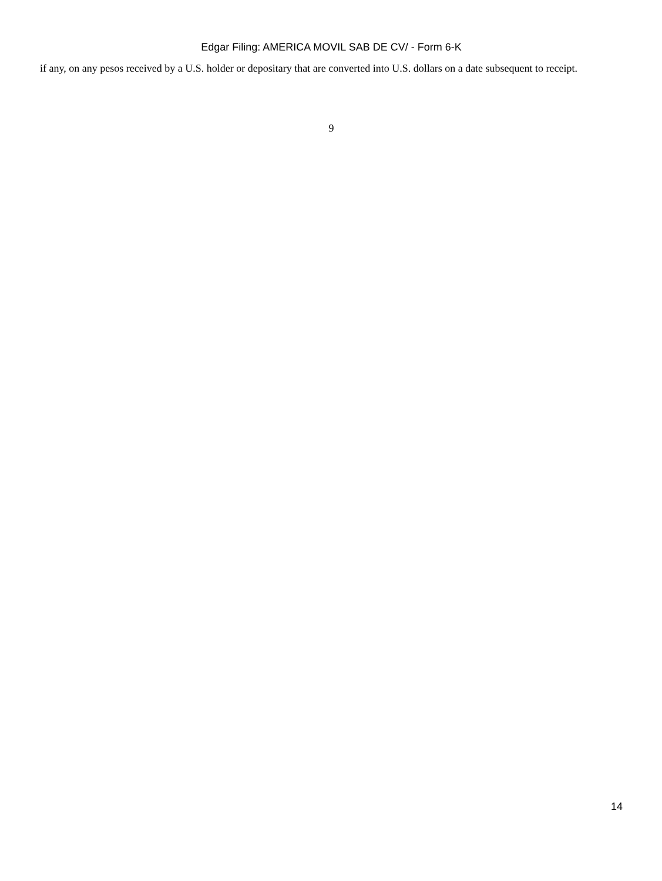Edgar Filing: AMERICA MOVIL SAB DE CV/ - Form 6-K
if any, on any pesos received by a U.S. holder or depositary that are converted into U.S. dollars on a date subsequent to receipt.
9
14